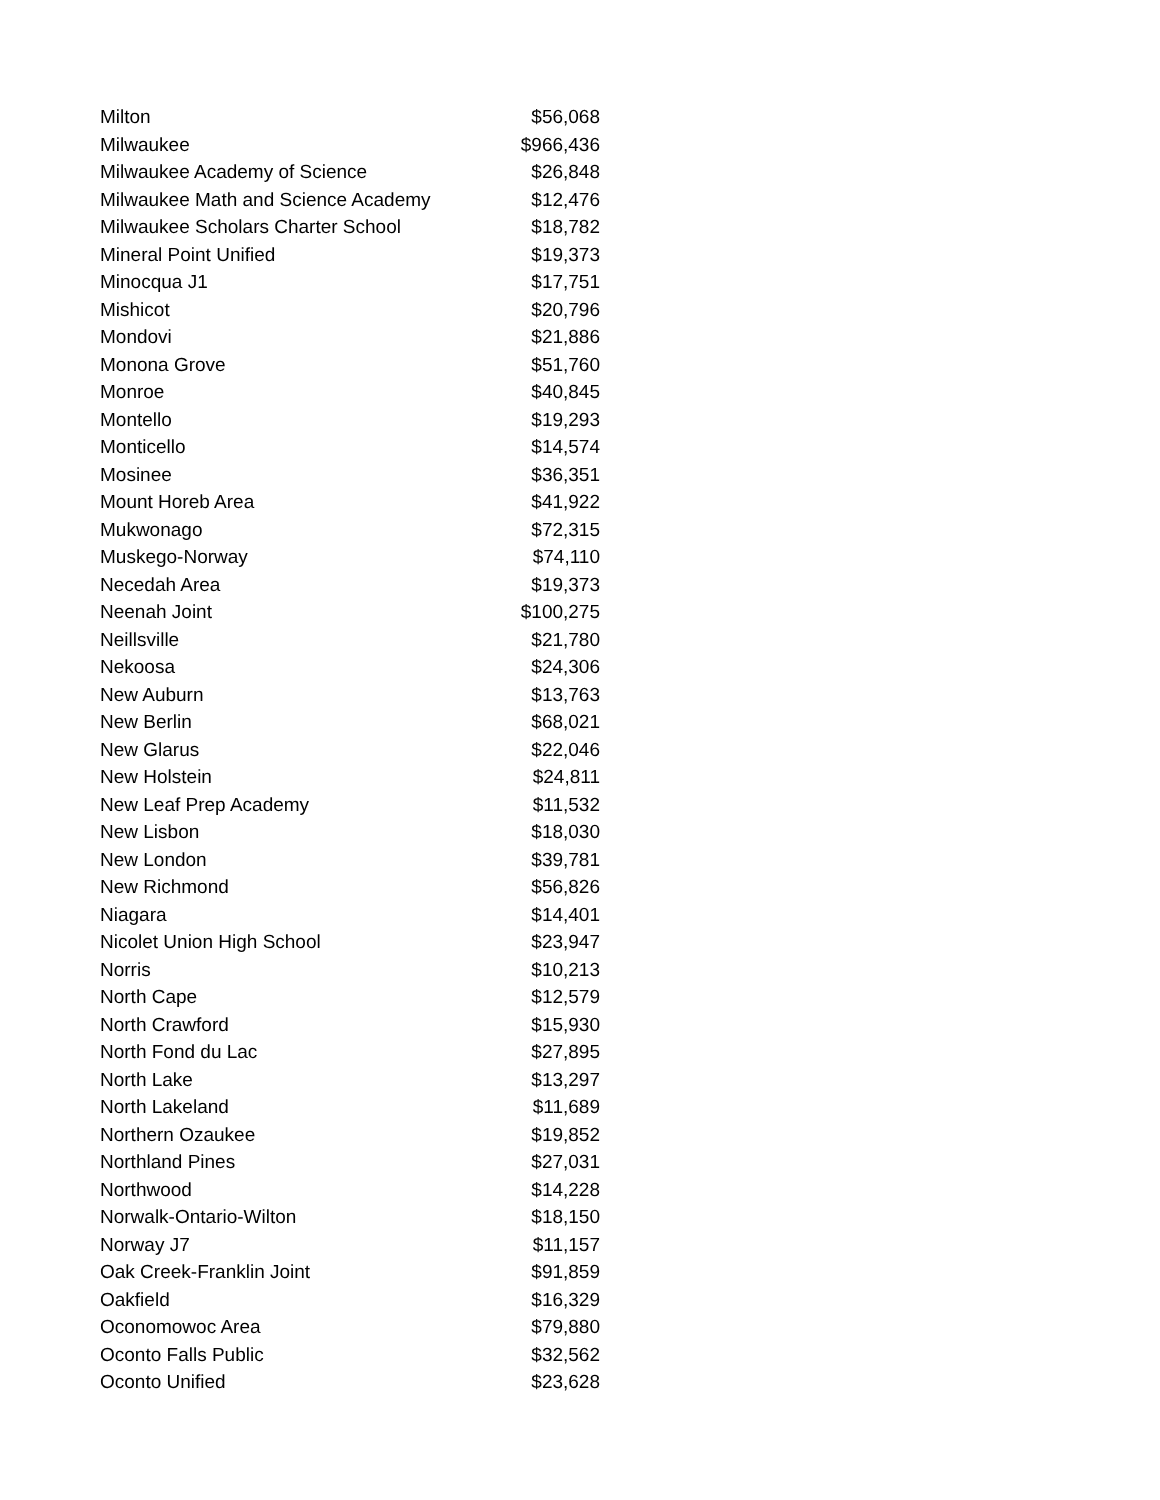| Milton | $56,068 |
| Milwaukee | $966,436 |
| Milwaukee Academy of Science | $26,848 |
| Milwaukee Math and Science Academy | $12,476 |
| Milwaukee Scholars Charter School | $18,782 |
| Mineral Point Unified | $19,373 |
| Minocqua J1 | $17,751 |
| Mishicot | $20,796 |
| Mondovi | $21,886 |
| Monona Grove | $51,760 |
| Monroe | $40,845 |
| Montello | $19,293 |
| Monticello | $14,574 |
| Mosinee | $36,351 |
| Mount Horeb Area | $41,922 |
| Mukwonago | $72,315 |
| Muskego-Norway | $74,110 |
| Necedah Area | $19,373 |
| Neenah Joint | $100,275 |
| Neillsville | $21,780 |
| Nekoosa | $24,306 |
| New Auburn | $13,763 |
| New Berlin | $68,021 |
| New Glarus | $22,046 |
| New Holstein | $24,811 |
| New Leaf Prep Academy | $11,532 |
| New Lisbon | $18,030 |
| New London | $39,781 |
| New Richmond | $56,826 |
| Niagara | $14,401 |
| Nicolet Union High School | $23,947 |
| Norris | $10,213 |
| North Cape | $12,579 |
| North Crawford | $15,930 |
| North Fond du Lac | $27,895 |
| North Lake | $13,297 |
| North Lakeland | $11,689 |
| Northern Ozaukee | $19,852 |
| Northland Pines | $27,031 |
| Northwood | $14,228 |
| Norwalk-Ontario-Wilton | $18,150 |
| Norway J7 | $11,157 |
| Oak Creek-Franklin Joint | $91,859 |
| Oakfield | $16,329 |
| Oconomowoc Area | $79,880 |
| Oconto Falls Public | $32,562 |
| Oconto Unified | $23,628 |